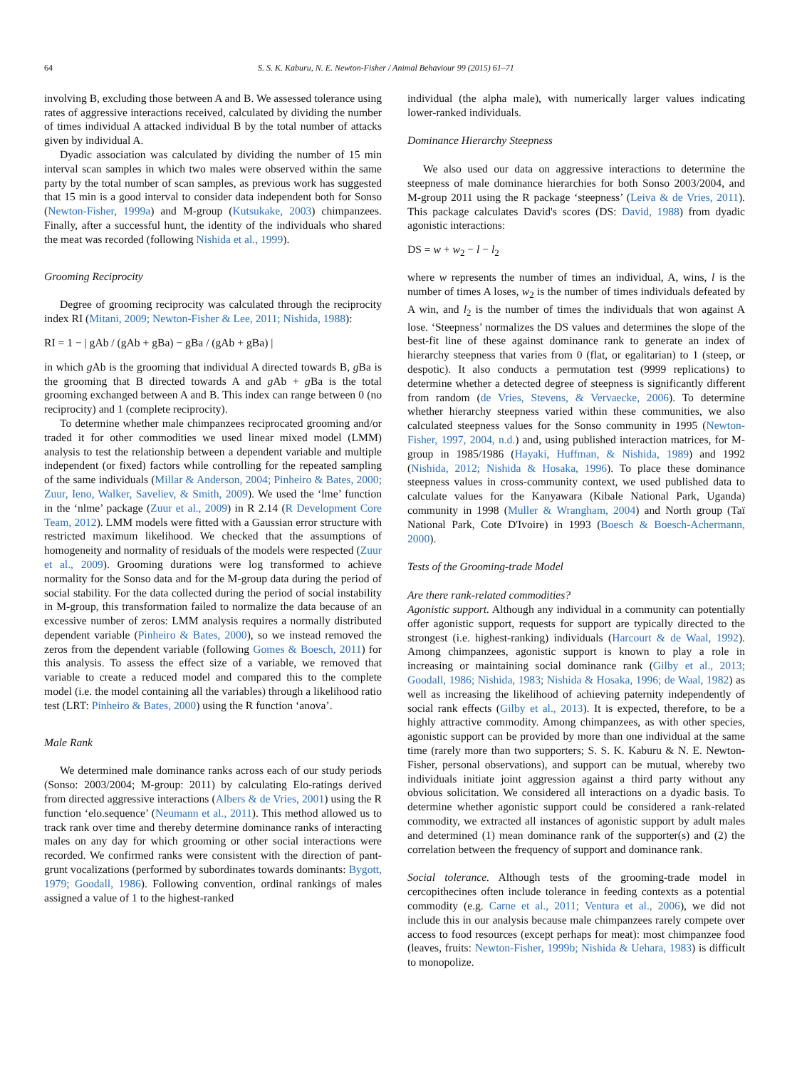64 S. S. K. Kaburu, N. E. Newton-Fisher / Animal Behaviour 99 (2015) 61–71
involving B, excluding those between A and B. We assessed tolerance using rates of aggressive interactions received, calculated by dividing the number of times individual A attacked individual B by the total number of attacks given by individual A.
Dyadic association was calculated by dividing the number of 15 min interval scan samples in which two males were observed within the same party by the total number of scan samples, as previous work has suggested that 15 min is a good interval to consider data independent both for Sonso (Newton-Fisher, 1999a) and M-group (Kutsukake, 2003) chimpanzees. Finally, after a successful hunt, the identity of the individuals who shared the meat was recorded (following Nishida et al., 1999).
Grooming Reciprocity
Degree of grooming reciprocity was calculated through the reciprocity index RI (Mitani, 2009; Newton-Fisher & Lee, 2011; Nishida, 1988):
RI = 1 − | gAb / (gAb + gBa) − gBa / (gAb + gBa) |
in which g Ab is the grooming that individual A directed towards B, g Ba is the grooming that B directed towards A and g Ab + g Ba is the total grooming exchanged between A and B. This index can range between 0 (no reciprocity) and 1 (complete reciprocity).
To determine whether male chimpanzees reciprocated grooming and/or traded it for other commodities we used linear mixed model (LMM) analysis to test the relationship between a dependent variable and multiple independent (or fixed) factors while controlling for the repeated sampling of the same individuals (Millar & Anderson, 2004; Pinheiro & Bates, 2000; Zuur, Ieno, Walker, Saveliev, & Smith, 2009). We used the ‘lme’ function in the ‘nlme’ package (Zuur et al., 2009) in R 2.14 (R Development Core Team, 2012). LMM models were fitted with a Gaussian error structure with restricted maximum likelihood. We checked that the assumptions of homogeneity and normality of residuals of the models were respected (Zuur et al., 2009). Grooming durations were log transformed to achieve normality for the Sonso data and for the M-group data during the period of social stability. For the data collected during the period of social instability in M-group, this transformation failed to normalize the data because of an excessive number of zeros: LMM analysis requires a normally distributed dependent variable (Pinheiro & Bates, 2000), so we instead removed the zeros from the dependent variable (following Gomes & Boesch, 2011) for this analysis. To assess the effect size of a variable, we removed that variable to create a reduced model and compared this to the complete model (i.e. the model containing all the variables) through a likelihood ratio test (LRT: Pinheiro & Bates, 2000) using the R function ‘anova’.
Male Rank
We determined male dominance ranks across each of our study periods (Sonso: 2003/2004; M-group: 2011) by calculating Elo-ratings derived from directed aggressive interactions (Albers & de Vries, 2001) using the R function ‘elo.sequence’ (Neumann et al., 2011). This method allowed us to track rank over time and thereby determine dominance ranks of interacting males on any day for which grooming or other social interactions were recorded. We confirmed ranks were consistent with the direction of pant-grunt vocalizations (performed by subordinates towards dominants: Bygott, 1979; Goodall, 1986). Following convention, ordinal rankings of males assigned a value of 1 to the highest-ranked
individual (the alpha male), with numerically larger values indicating lower-ranked individuals.
Dominance Hierarchy Steepness
We also used our data on aggressive interactions to determine the steepness of male dominance hierarchies for both Sonso 2003/2004, and M-group 2011 using the R package ‘steepness’ (Leiva & de Vries, 2011). This package calculates David's scores (DS: David, 1988) from dyadic agonistic interactions:
DS = w + w<sub>2</sub> − l − l<sub>2</sub>
where w represents the number of times an individual, A, wins, l is the number of times A loses, w<sub>2</sub> is the number of times individuals defeated by A win, and l<sub>2</sub> is the number of times the individuals that won against A lose. ‘Steepness’ normalizes the DS values and determines the slope of the best-fit line of these against dominance rank to generate an index of hierarchy steepness that varies from 0 (flat, or egalitarian) to 1 (steep, or despotic). It also conducts a permutation test (9999 replications) to determine whether a detected degree of steepness is significantly different from random (de Vries, Stevens, & Vervaecke, 2006). To determine whether hierarchy steepness varied within these communities, we also calculated steepness values for the Sonso community in 1995 (Newton-Fisher, 1997, 2004, n.d.) and, using published interaction matrices, for M-group in 1985/1986 (Hayaki, Huffman, & Nishida, 1989) and 1992 (Nishida, 2012; Nishida & Hosaka, 1996). To place these dominance steepness values in cross-community context, we used published data to calculate values for the Kanyawara (Kibale National Park, Uganda) community in 1998 (Muller & Wrangham, 2004) and North group (Taï National Park, Cote D'Ivoire) in 1993 (Boesch & Boesch-Achermann, 2000).
Tests of the Grooming-trade Model
Are there rank-related commodities?
Agonistic support. Although any individual in a community can potentially offer agonistic support, requests for support are typically directed to the strongest (i.e. highest-ranking) individuals (Harcourt & de Waal, 1992). Among chimpanzees, agonistic support is known to play a role in increasing or maintaining social dominance rank (Gilby et al., 2013; Goodall, 1986; Nishida, 1983; Nishida & Hosaka, 1996; de Waal, 1982) as well as increasing the likelihood of achieving paternity independently of social rank effects (Gilby et al., 2013). It is expected, therefore, to be a highly attractive commodity. Among chimpanzees, as with other species, agonistic support can be provided by more than one individual at the same time (rarely more than two supporters; S. S. K. Kaburu & N. E. Newton-Fisher, personal observations), and support can be mutual, whereby two individuals initiate joint aggression against a third party without any obvious solicitation. We considered all interactions on a dyadic basis. To determine whether agonistic support could be considered a rank-related commodity, we extracted all instances of agonistic support by adult males and determined (1) mean dominance rank of the supporter(s) and (2) the correlation between the frequency of support and dominance rank.
Social tolerance. Although tests of the grooming-trade model in cercopithecines often include tolerance in feeding contexts as a potential commodity (e.g. Carne et al., 2011; Ventura et al., 2006), we did not include this in our analysis because male chimpanzees rarely compete over access to food resources (except perhaps for meat): most chimpanzee food (leaves, fruits: Newton-Fisher, 1999b; Nishida & Uehara, 1983) is difficult to monopolize.